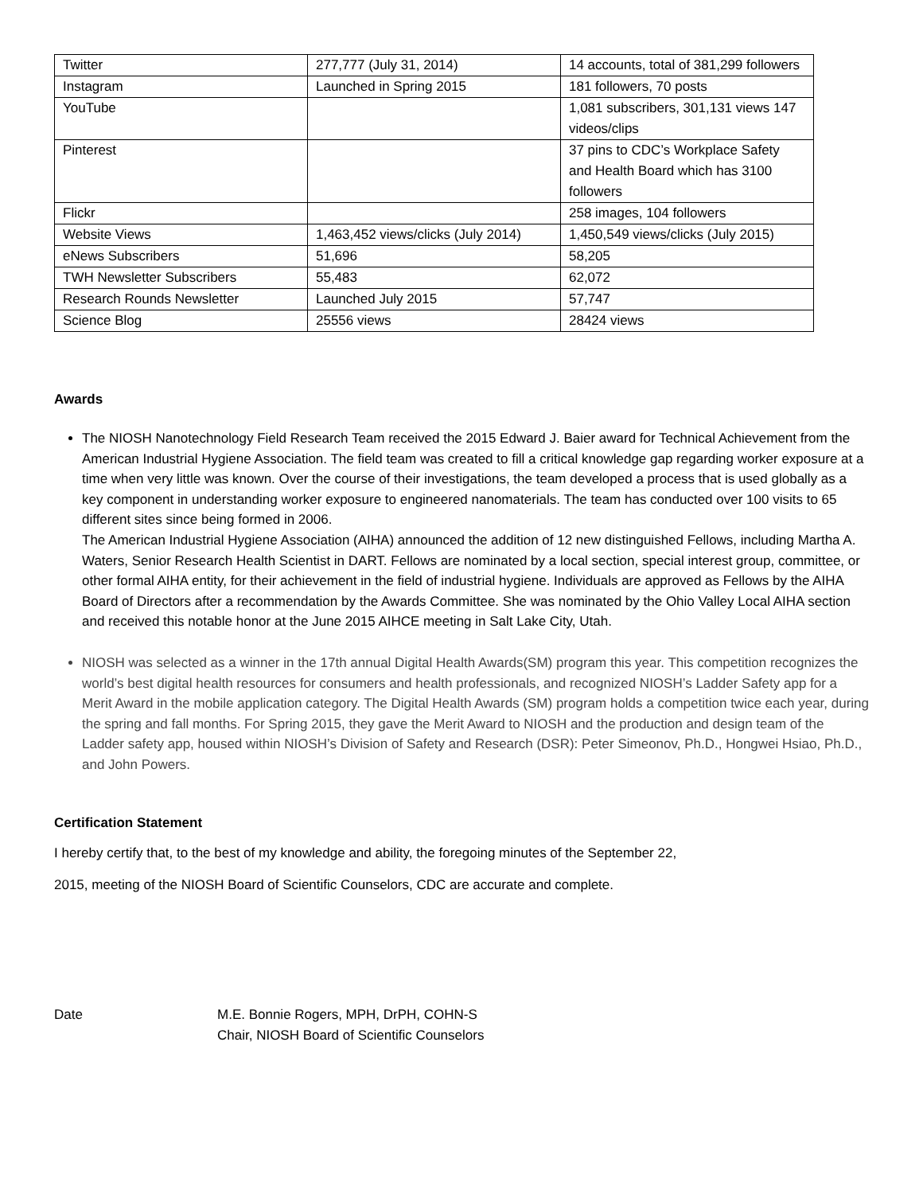| Twitter | 277,777 (July 31, 2014) | 14 accounts, total of 381,299 followers |
| Instagram | Launched in Spring 2015 | 181 followers, 70 posts |
| YouTube | | 1,081 subscribers, 301,131 views 147 videos/clips |
| Pinterest | | 37 pins to CDC’s Workplace Safety and Health Board which has 3100 followers |
| Flickr | | 258 images, 104 followers |
| Website Views | 1,463,452 views/clicks (July 2014) | 1,450,549 views/clicks (July 2015) |
| eNews Subscribers | 51,696 | 58,205 |
| TWH Newsletter Subscribers | 55,483 | 62,072 |
| Research Rounds Newsletter | Launched July 2015 | 57,747 |
| Science Blog | 25556 views | 28424 views |
Awards
The NIOSH Nanotechnology Field Research Team received the 2015 Edward J. Baier award for Technical Achievement from the American Industrial Hygiene Association. The field team was created to fill a critical knowledge gap regarding worker exposure at a time when very little was known. Over the course of their investigations, the team developed a process that is used globally as a key component in understanding worker exposure to engineered nanomaterials. The team has conducted over 100 visits to 65 different sites since being formed in 2006.
The American Industrial Hygiene Association (AIHA) announced the addition of 12 new distinguished Fellows, including Martha A. Waters, Senior Research Health Scientist in DART. Fellows are nominated by a local section, special interest group, committee, or other formal AIHA entity, for their achievement in the field of industrial hygiene. Individuals are approved as Fellows by the AIHA Board of Directors after a recommendation by the Awards Committee. She was nominated by the Ohio Valley Local AIHA section and received this notable honor at the June 2015 AIHCE meeting in Salt Lake City, Utah.
NIOSH was selected as a winner in the 17th annual Digital Health Awards(SM) program this year. This competition recognizes the world’s best digital health resources for consumers and health professionals, and recognized NIOSH’s Ladder Safety app for a Merit Award in the mobile application category. The Digital Health Awards (SM) program holds a competition twice each year, during the spring and fall months. For Spring 2015, they gave the Merit Award to NIOSH and the production and design team of the Ladder safety app, housed within NIOSH’s Division of Safety and Research (DSR): Peter Simeonov, Ph.D., Hongwei Hsiao, Ph.D., and John Powers.
Certification Statement
I hereby certify that, to the best of my knowledge and ability, the foregoing minutes of the September 22,
2015, meeting of the NIOSH Board of Scientific Counselors, CDC are accurate and complete.
Date M.E. Bonnie Rogers, MPH, DrPH, COHN-S
Chair, NIOSH Board of Scientific Counselors